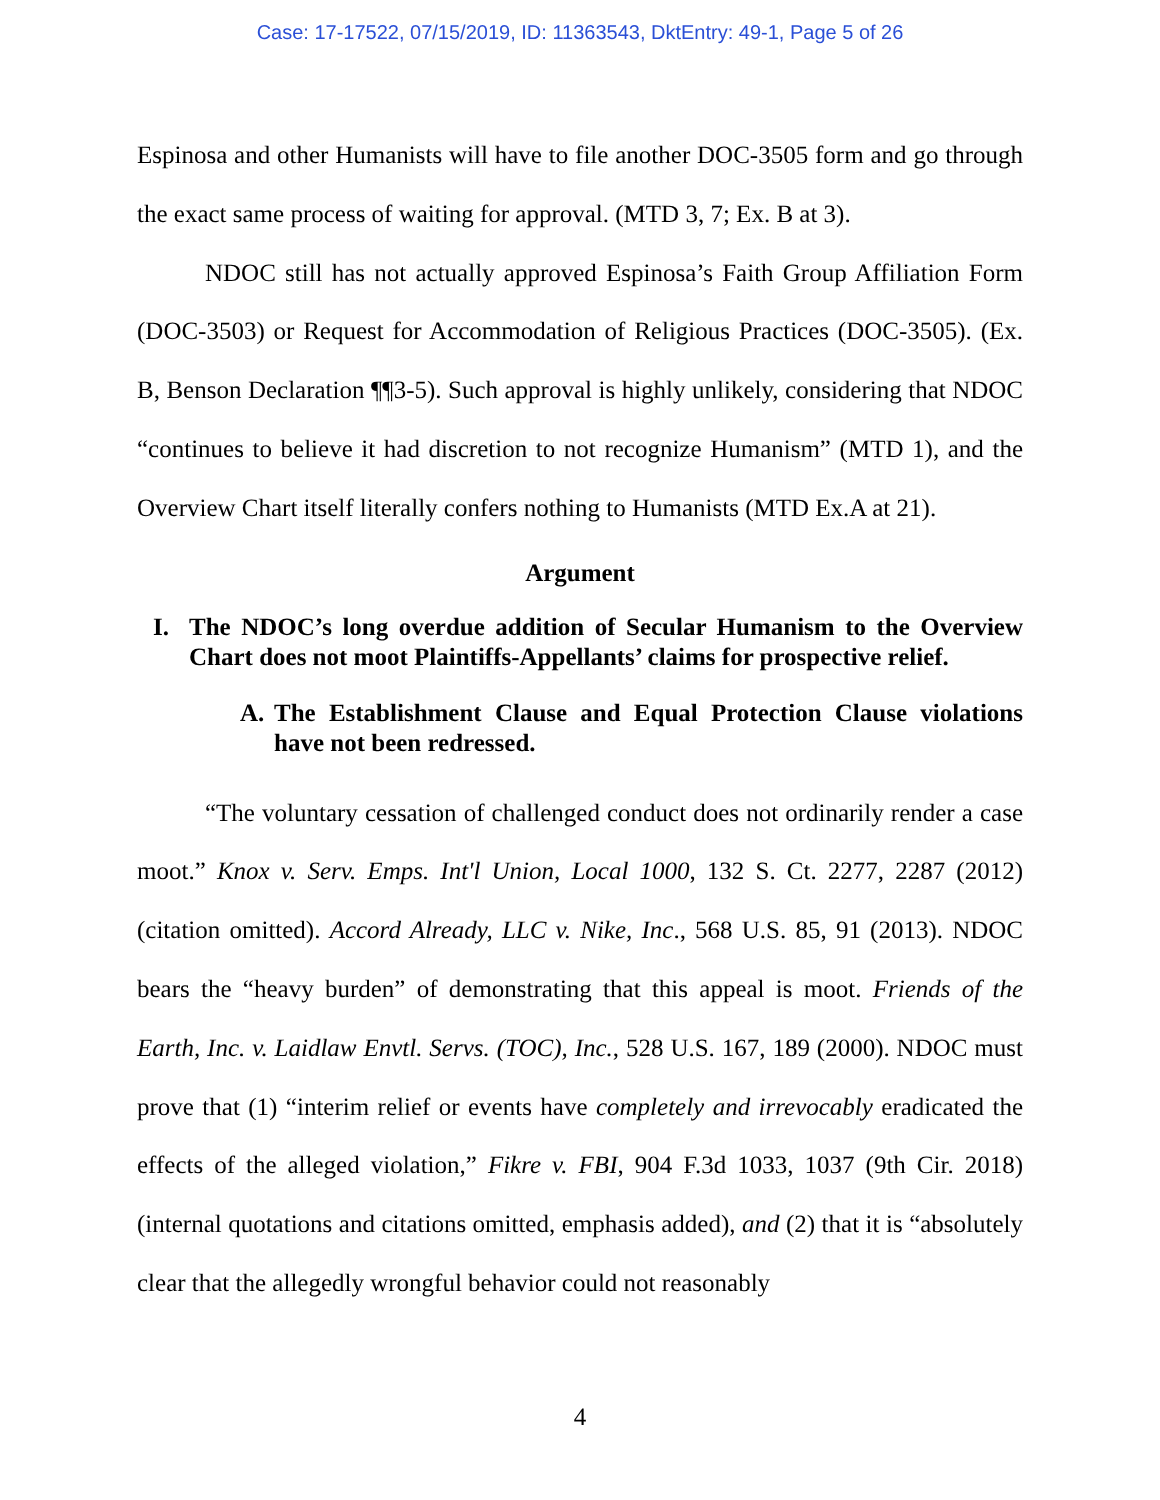Case: 17-17522, 07/15/2019, ID: 11363543, DktEntry: 49-1, Page 5 of 26
Espinosa and other Humanists will have to file another DOC-3505 form and go through the exact same process of waiting for approval. (MTD 3, 7; Ex. B at 3).
NDOC still has not actually approved Espinosa’s Faith Group Affiliation Form (DOC-3503) or Request for Accommodation of Religious Practices (DOC-3505). (Ex. B, Benson Declaration ¶¶3-5). Such approval is highly unlikely, considering that NDOC “continues to believe it had discretion to not recognize Humanism” (MTD 1), and the Overview Chart itself literally confers nothing to Humanists (MTD Ex.A at 21).
Argument
I. The NDOC’s long overdue addition of Secular Humanism to the Overview Chart does not moot Plaintiffs-Appellants’ claims for prospective relief.
A. The Establishment Clause and Equal Protection Clause violations have not been redressed.
“The voluntary cessation of challenged conduct does not ordinarily render a case moot.” Knox v. Serv. Emps. Int'l Union, Local 1000, 132 S. Ct. 2277, 2287 (2012) (citation omitted). Accord Already, LLC v. Nike, Inc., 568 U.S. 85, 91 (2013). NDOC bears the “heavy burden” of demonstrating that this appeal is moot. Friends of the Earth, Inc. v. Laidlaw Envtl. Servs. (TOC), Inc., 528 U.S. 167, 189 (2000). NDOC must prove that (1) “interim relief or events have completely and irrevocably eradicated the effects of the alleged violation,” Fikre v. FBI, 904 F.3d 1033, 1037 (9th Cir. 2018) (internal quotations and citations omitted, emphasis added), and (2) that it is “absolutely clear that the allegedly wrongful behavior could not reasonably
4